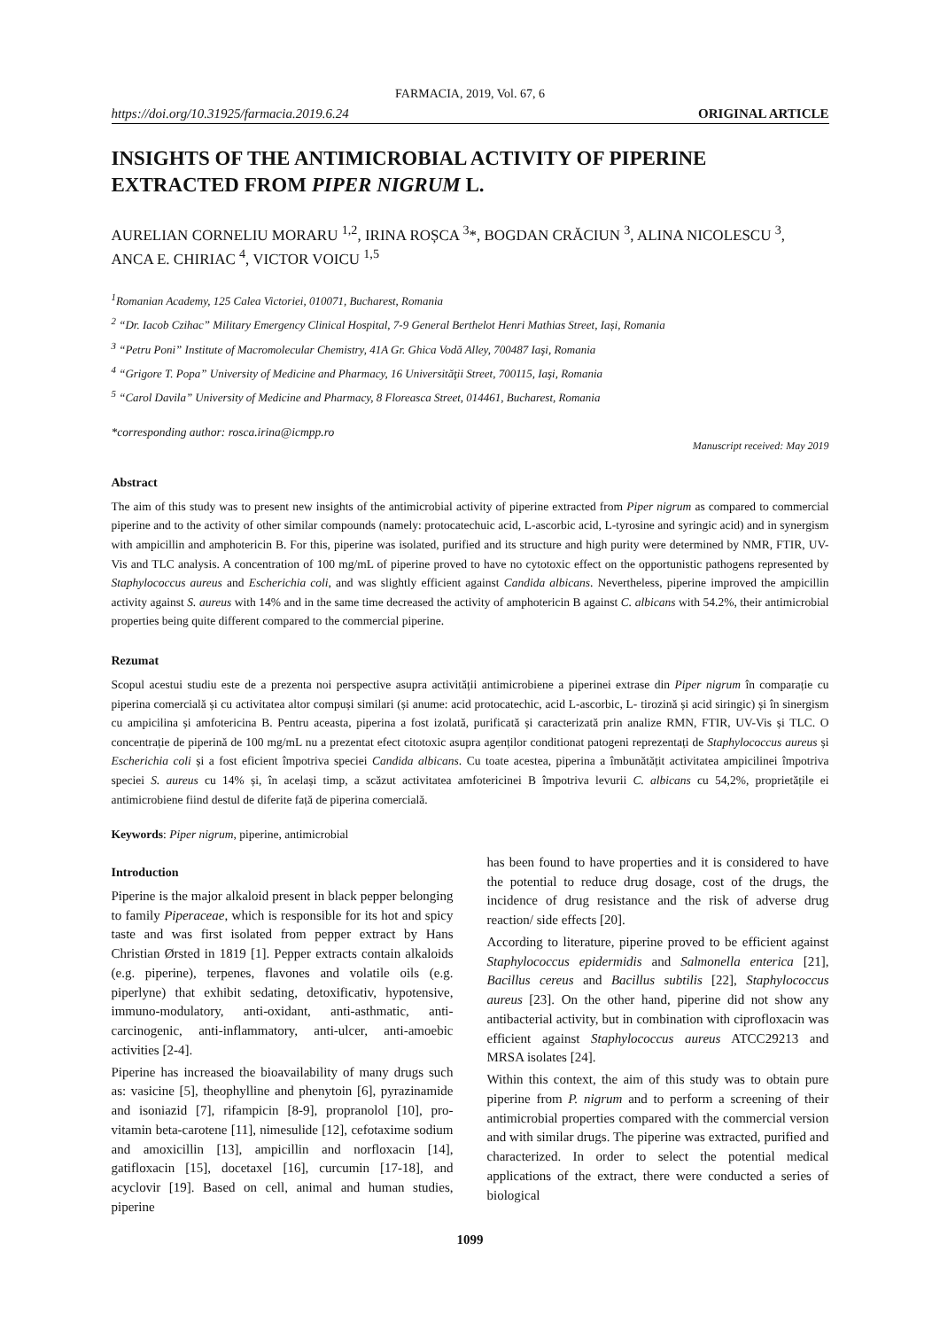FARMACIA, 2019, Vol. 67, 6
https://doi.org/10.31925/farmacia.2019.6.24 ORIGINAL ARTICLE
INSIGHTS OF THE ANTIMICROBIAL ACTIVITY OF PIPERINE EXTRACTED FROM PIPER NIGRUM L.
AURELIAN CORNELIU MORARU <sup>1,2</sup>, IRINA ROȘCA <sup>3</sup>*, BOGDAN CRĂCIUN <sup>3</sup>, ALINA NICOLESCU <sup>3</sup>, ANCA E. CHIRIAC <sup>4</sup>, VICTOR VOICU <sup>1,5</sup>
<sup>1</sup> Romanian Academy, 125 Calea Victoriei, 010071, Bucharest, Romania
<sup>2</sup> “Dr. Iacob Czihac” Military Emergency Clinical Hospital, 7-9 General Berthelot Henri Mathias Street, Iași, Romania
<sup>3</sup> “Petru Poni” Institute of Macromolecular Chemistry, 41A Gr. Ghica Vodă Alley, 700487 Iaşi, Romania
<sup>4</sup> “Grigore T. Popa” University of Medicine and Pharmacy, 16 Universităţii Street, 700115, Iaşi, Romania
<sup>5</sup> “Carol Davila” University of Medicine and Pharmacy, 8 Floreasca Street, 014461, Bucharest, Romania
*corresponding author: rosca.irina@icmpp.ro
Manuscript received: May 2019
Abstract
The aim of this study was to present new insights of the antimicrobial activity of piperine extracted from Piper nigrum as compared to commercial piperine and to the activity of other similar compounds (namely: protocatechuic acid, L-ascorbic acid, L-tyrosine and syringic acid) and in synergism with ampicillin and amphotericin B. For this, piperine was isolated, purified and its structure and high purity were determined by NMR, FTIR, UV-Vis and TLC analysis. A concentration of 100 mg/mL of piperine proved to have no cytotoxic effect on the opportunistic pathogens represented by Staphylococcus aureus and Escherichia coli, and was slightly efficient against Candida albicans. Nevertheless, piperine improved the ampicillin activity against S. aureus with 14% and in the same time decreased the activity of amphotericin B against C. albicans with 54.2%, their antimicrobial properties being quite different compared to the commercial piperine.
Rezumat
Scopul acestui studiu este de a prezenta noi perspective asupra activității antimicrobiene a piperinei extrase din Piper nigrum în comparație cu piperina comercială și cu activitatea altor compuși similari (și anume: acid protocatechic, acid L-ascorbic, L- tirozină și acid siringic) și în sinergism cu ampicilina și amfotericina B. Pentru aceasta, piperina a fost izolată, purificată și caracterizată prin analize RMN, FTIR, UV-Vis și TLC. O concentrație de piperină de 100 mg/mL nu a prezentat efect citotoxic asupra agenților conditionat patogeni reprezentați de Staphylococcus aureus și Escherichia coli și a fost eficient împotriva speciei Candida albicans. Cu toate acestea, piperina a îmbunătățit activitatea ampicilinei împotriva speciei S. aureus cu 14% și, în același timp, a scăzut activitatea amfotericinei B împotriva levurii C. albicans cu 54,2%, proprietățile ei antimicrobiene fiind destul de diferite față de piperina comercială.
Keywords: Piper nigrum, piperine, antimicrobial
Introduction
Piperine is the major alkaloid present in black pepper belonging to family Piperaceae, which is responsible for its hot and spicy taste and was first isolated from pepper extract by Hans Christian Ørsted in 1819 [1]. Pepper extracts contain alkaloids (e.g. piperine), terpenes, flavones and volatile oils (e.g. piperlyne) that exhibit sedating, detoxificativ, hypotensive, immuno-modulatory, anti-oxidant, anti-asthmatic, anti-carcinogenic, anti-inflammatory, anti-ulcer, anti-amoebic activities [2-4].
Piperine has increased the bioavailability of many drugs such as: vasicine [5], theophylline and phenytoin [6], pyrazinamide and isoniazid [7], rifampicin [8-9], propranolol [10], pro-vitamin beta-carotene [11], nimesulide [12], cefotaxime sodium and amoxicillin [13], ampicillin and norfloxacin [14], gatifloxacin [15], docetaxel [16], curcumin [17-18], and acyclovir [19]. Based on cell, animal and human studies, piperine
has been found to have properties and it is considered to have the potential to reduce drug dosage, cost of the drugs, the incidence of drug resistance and the risk of adverse drug reaction/ side effects [20].
According to literature, piperine proved to be efficient against Staphylococcus epidermidis and Salmonella enterica [21], Bacillus cereus and Bacillus subtilis [22], Staphylococcus aureus [23]. On the other hand, piperine did not show any antibacterial activity, but in combination with ciprofloxacin was efficient against Staphylococcus aureus ATCC29213 and MRSA isolates [24].
Within this context, the aim of this study was to obtain pure piperine from P. nigrum and to perform a screening of their antimicrobial properties compared with the commercial version and with similar drugs. The piperine was extracted, purified and characterized. In order to select the potential medical applications of the extract, there were conducted a series of biological
1099